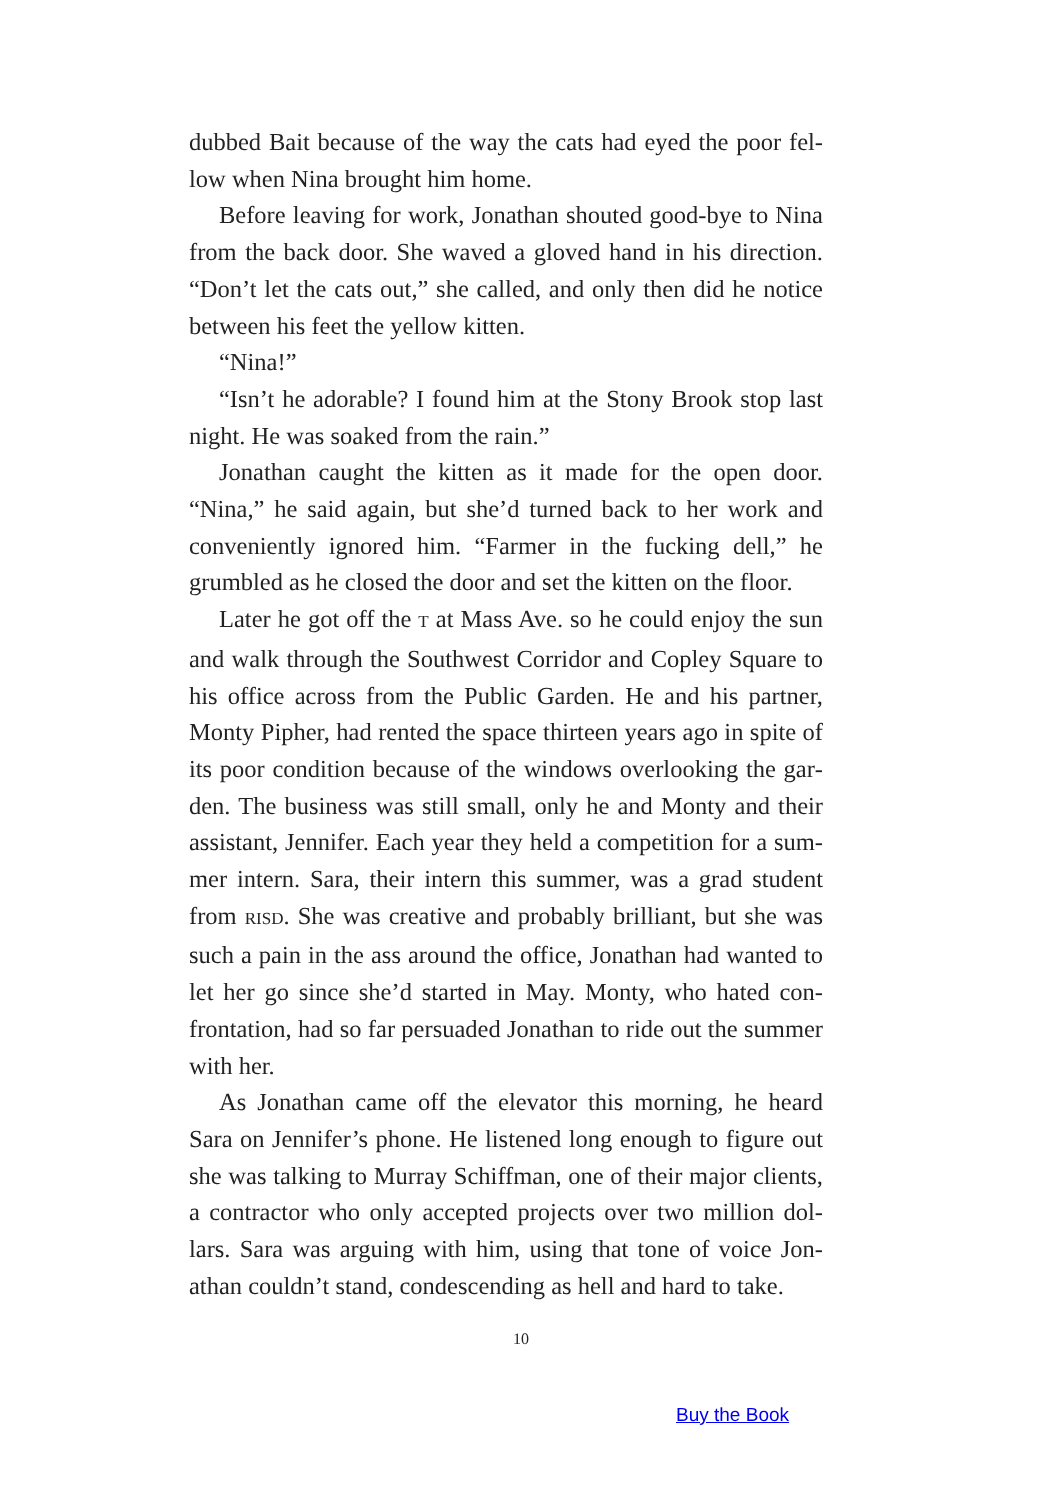dubbed Bait because of the way the cats had eyed the poor fel­low when Nina brought him home.
Before leaving for work, Jonathan shouted good-bye to Nina from the back door. She waved a gloved hand in his direction. “Don’t let the cats out,” she called, and only then did he notice between his feet the yellow kitten.
“Nina!”
“Isn’t he adorable? I found him at the Stony Brook stop last night. He was soaked from the rain.”
Jonathan caught the kitten as it made for the open door. “Nina,” he said again, but she’d turned back to her work and convenient­ly ignored him. “Farmer in the fucking dell,” he grumbled as he closed the door and set the kitten on the floor.
Later he got off the T at Mass Ave. so he could enjoy the sun and walk through the Southwest Corridor and Copley Square to his office across from the Public Garden. He and his partner, Monty Pipher, had rented the space thirteen years ago in spite of its poor condition because of the windows overlooking the gar­den. The business was still small, only he and Monty and their assistant, Jennifer. Each year they held a competition for a sum­mer intern. Sara, their intern this summer, was a grad student from RISD. She was creative and probably brilliant, but she was such a pain in the ass around the office, Jonathan had wanted to let her go since she’d started in May. Monty, who hated con­frontation, had so far persuaded Jonathan to ride out the sum­mer with her.
As Jonathan came off the elevator this morning, he heard Sara on Jennifer’s phone. He listened long enough to figure out she was talking to Murray Schiffman, one of their major clients, a contractor who only accepted projects over two million dol­lars. Sara was arguing with him, using that tone of voice Jon­athan couldn’t stand, condescending as hell and hard to take.
10
Buy the Book